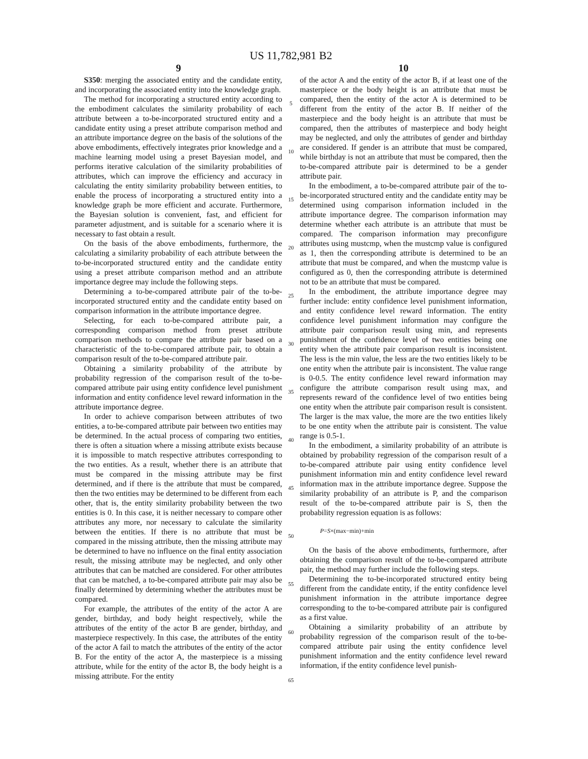US 11,782,981 B2
9
S350: merging the associated entity and the candidate entity, and incorporating the associated entity into the knowledge graph.
The method for incorporating a structured entity according to the embodiment calculates the similarity probability of each attribute between a to-be-incorporated structured entity and a candidate entity using a preset attribute comparison method and an attribute importance degree on the basis of the solutions of the above embodiments, effectively integrates prior knowledge and a machine learning model using a preset Bayesian model, and performs iterative calculation of the similarity probabilities of attributes, which can improve the efficiency and accuracy in calculating the entity similarity probability between entities, to enable the process of incorporating a structured entity into a knowledge graph be more efficient and accurate. Furthermore, the Bayesian solution is convenient, fast, and efficient for parameter adjustment, and is suitable for a scenario where it is necessary to fast obtain a result.
On the basis of the above embodiments, furthermore, the calculating a similarity probability of each attribute between the to-be-incorporated structured entity and the candidate entity using a preset attribute comparison method and an attribute importance degree may include the following steps.
Determining a to-be-compared attribute pair of the to-be-incorporated structured entity and the candidate entity based on comparison information in the attribute importance degree.
Selecting, for each to-be-compared attribute pair, a corresponding comparison method from preset attribute comparison methods to compare the attribute pair based on a characteristic of the to-be-compared attribute pair, to obtain a comparison result of the to-be-compared attribute pair.
Obtaining a similarity probability of the attribute by probability regression of the comparison result of the to-be-compared attribute pair using entity confidence level punishment information and entity confidence level reward information in the attribute importance degree.
In order to achieve comparison between attributes of two entities, a to-be-compared attribute pair between two entities may be determined. In the actual process of comparing two entities, there is often a situation where a missing attribute exists because it is impossible to match respective attributes corresponding to the two entities. As a result, whether there is an attribute that must be compared in the missing attribute may be first determined, and if there is the attribute that must be compared, then the two entities may be determined to be different from each other, that is, the entity similarity probability between the two entities is 0. In this case, it is neither necessary to compare other attributes any more, nor necessary to calculate the similarity between the entities. If there is no attribute that must be compared in the missing attribute, then the missing attribute may be determined to have no influence on the final entity association result, the missing attribute may be neglected, and only other attributes that can be matched are considered. For other attributes that can be matched, a to-be-compared attribute pair may also be finally determined by determining whether the attributes must be compared.
For example, the attributes of the entity of the actor A are gender, birthday, and body height respectively, while the attributes of the entity of the actor B are gender, birthday, and masterpiece respectively. In this case, the attributes of the entity of the actor A fail to match the attributes of the entity of the actor B. For the entity of the actor A, the masterpiece is a missing attribute, while for the entity of the actor B, the body height is a missing attribute. For the entity
5
10
15
20
25
30
35
40
45
50
55
60
65
10
of the actor A and the entity of the actor B, if at least one of the masterpiece or the body height is an attribute that must be compared, then the entity of the actor A is determined to be different from the entity of the actor B. If neither of the masterpiece and the body height is an attribute that must be compared, then the attributes of masterpiece and body height may be neglected, and only the attributes of gender and birthday are considered. If gender is an attribute that must be compared, while birthday is not an attribute that must be compared, then the to-be-compared attribute pair is determined to be a gender attribute pair.
In the embodiment, a to-be-compared attribute pair of the to-be-incorporated structured entity and the candidate entity may be determined using comparison information included in the attribute importance degree. The comparison information may determine whether each attribute is an attribute that must be compared. The comparison information may preconfigure attributes using mustcmp, when the mustcmp value is configured as 1, then the corresponding attribute is determined to be an attribute that must be compared, and when the mustcmp value is configured as 0, then the corresponding attribute is determined not to be an attribute that must be compared.
In the embodiment, the attribute importance degree may further include: entity confidence level punishment information, and entity confidence level reward information. The entity confidence level punishment information may configure the attribute pair comparison result using min, and represents punishment of the confidence level of two entities being one entity when the attribute pair comparison result is inconsistent. The less is the min value, the less are the two entities likely to be one entity when the attribute pair is inconsistent. The value range is 0-0.5. The entity confidence level reward information may configure the attribute comparison result using max, and represents reward of the confidence level of two entities being one entity when the attribute pair comparison result is consistent. The larger is the max value, the more are the two entities likely to be one entity when the attribute pair is consistent. The value range is 0.5-1.
In the embodiment, a similarity probability of an attribute is obtained by probability regression of the comparison result of a to-be-compared attribute pair using entity confidence level punishment information min and entity confidence level reward information max in the attribute importance degree. Suppose the similarity probability of an attribute is P, and the comparison result of the to-be-compared attribute pair is S, then the probability regression equation is as follows:
P=S×(max−min)+min
On the basis of the above embodiments, furthermore, after obtaining the comparison result of the to-be-compared attribute pair, the method may further include the following steps.
Determining the to-be-incorporated structured entity being different from the candidate entity, if the entity confidence level punishment information in the attribute importance degree corresponding to the to-be-compared attribute pair is configured as a first value.
Obtaining a similarity probability of an attribute by probability regression of the comparison result of the to-be-compared attribute pair using the entity confidence level punishment information and the entity confidence level reward information, if the entity confidence level punish-